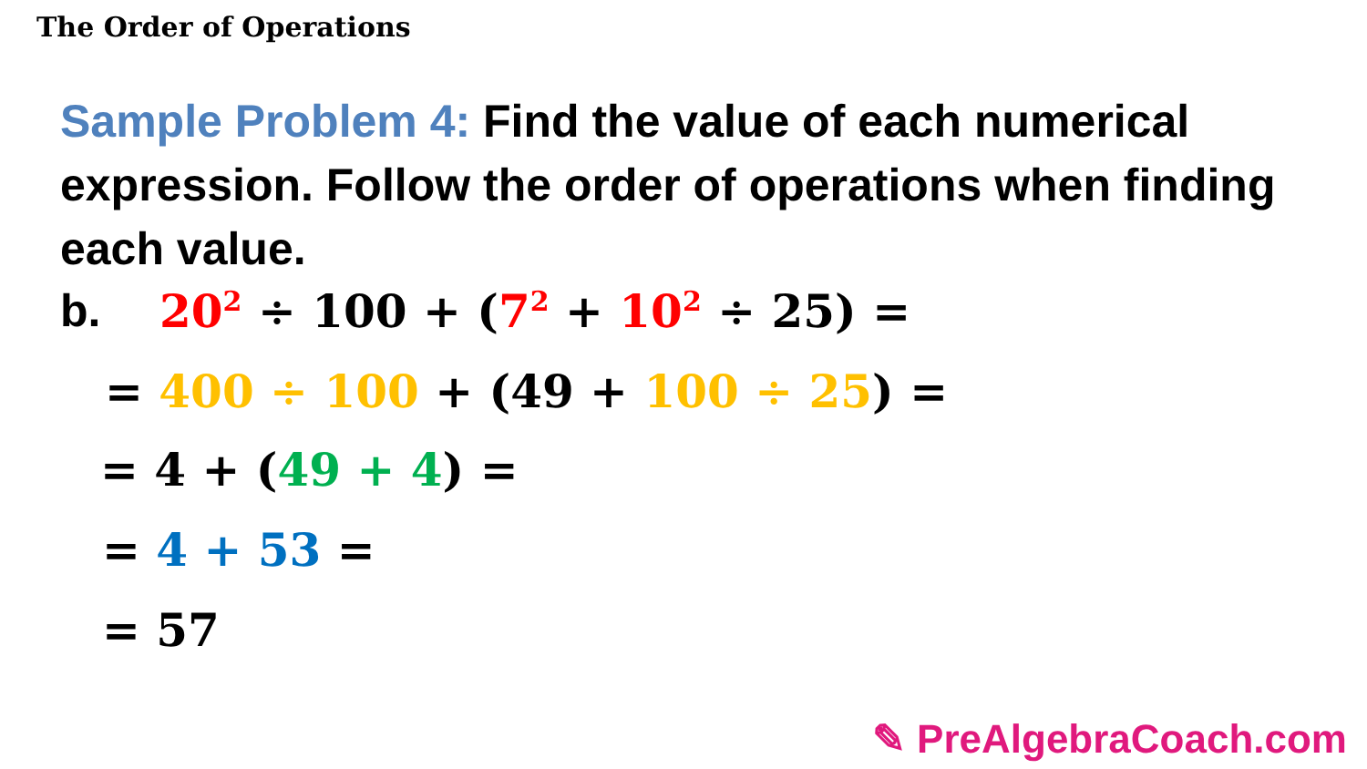The Order of Operations
Sample Problem 4: Find the value of each numerical expression. Follow the order of operations when finding each value.
b. 20<sup>2</sup> ÷ 100 + (7<sup>2</sup> + 10<sup>2</sup> ÷ 25) =
= 400 ÷ 100 + (49 + 100 ÷ 25) =
= 4 + (49 + 4) =
= 4 + 53 =
= 57
✎ PreAlgebraCoach.com